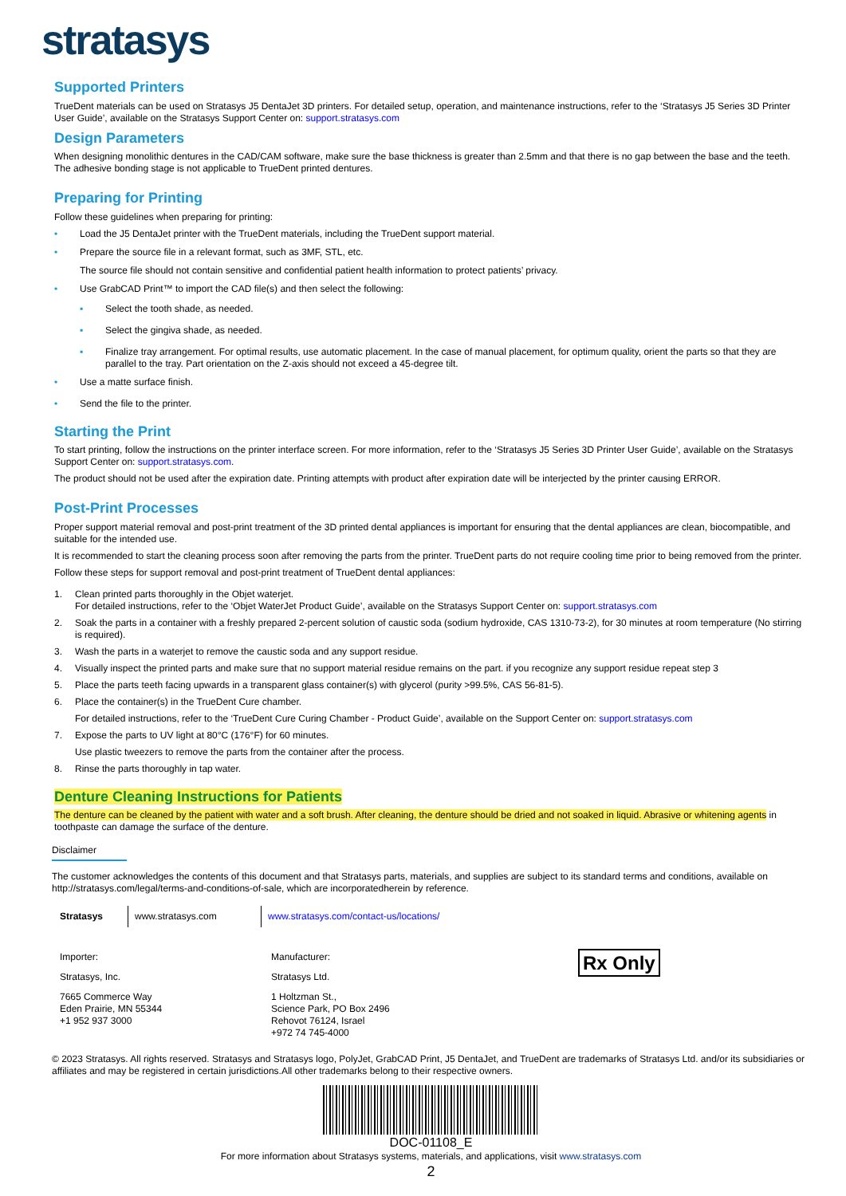stratasys
Supported Printers
TrueDent materials can be used on Stratasys J5 DentaJet 3D printers. For detailed setup, operation, and maintenance instructions, refer to the ‘Stratasys J5 Series 3D Printer User Guide’, available on the Stratasys Support Center on: support.stratasys.com
Design Parameters
When designing monolithic dentures in the CAD/CAM software, make sure the base thickness is greater than 2.5mm and that there is no gap between the base and the teeth. The adhesive bonding stage is not applicable to TrueDent printed dentures.
Preparing for Printing
Follow these guidelines when preparing for printing:
• Load the J5 DentaJet printer with the TrueDent materials, including the TrueDent support material.
• Prepare the source file in a relevant format, such as 3MF, STL, etc.
The source file should not contain sensitive and confidential patient health information to protect patients’ privacy.
• Use GrabCAD Print™ to import the CAD file(s) and then select the following:
▪ Select the tooth shade, as needed.
▪ Select the gingiva shade, as needed.
▪ Finalize tray arrangement. For optimal results, use automatic placement. In the case of manual placement, for optimum quality, orient the parts so that they are parallel to the tray. Part orientation on the Z-axis should not exceed a 45-degree tilt.
• Use a matte surface finish.
• Send the file to the printer.
Starting the Print
To start printing, follow the instructions on the printer interface screen. For more information, refer to the ‘Stratasys J5 Series 3D Printer User Guide’, available on the Stratasys Support Center on: support.stratasys.com.
The product should not be used after the expiration date. Printing attempts with product after expiration date will be interjected by the printer causing ERROR.
Post-Print Processes
Proper support material removal and post-print treatment of the 3D printed dental appliances is important for ensuring that the dental appliances are clean, biocompatible, and suitable for the intended use.
It is recommended to start the cleaning process soon after removing the parts from the printer. TrueDent parts do not require cooling time prior to being removed from the printer.
Follow these steps for support removal and post-print treatment of TrueDent dental appliances:
1. Clean printed parts thoroughly in the Objet waterjet.
For detailed instructions, refer to the ‘Objet WaterJet Product Guide’, available on the Stratasys Support Center on: support.stratasys.com
2. Soak the parts in a container with a freshly prepared 2-percent solution of caustic soda (sodium hydroxide, CAS 1310-73-2), for 30 minutes at room temperature (No stirring is required).
3. Wash the parts in a waterjet to remove the caustic soda and any support residue.
4. Visually inspect the printed parts and make sure that no support material residue remains on the part. if you recognize any support residue repeat step 3
5. Place the parts teeth facing upwards in a transparent glass container(s) with glycerol (purity >99.5%, CAS 56-81-5).
6. Place the container(s) in the TrueDent Cure chamber.
For detailed instructions, refer to the ‘TrueDent Cure Curing Chamber - Product Guide’, available on the Support Center on: support.stratasys.com
7. Expose the parts to UV light at 80°C (176°F) for 60 minutes.
Use plastic tweezers to remove the parts from the container after the process.
8. Rinse the parts thoroughly in tap water.
Denture Cleaning Instructions for Patients
The denture can be cleaned by the patient with water and a soft brush. After cleaning, the denture should be dried and not soaked in liquid. Abrasive or whitening agents in toothpaste can damage the surface of the denture.
Disclaimer
The customer acknowledges the contents of this document and that Stratasys parts, materials, and supplies are subject to its standard terms and conditions, available on http://stratasys.com/legal/terms-and-conditions-of-sale, which are incorporatedherein by reference.
Stratasys www.stratasys.com www.stratasys.com/contact-us/locations/
Importer:
Stratasys, Inc.
7665 Commerce Way
Eden Prairie, MN 55344
+1 952 937 3000
Manufacturer:
Stratasys Ltd.
1 Holtzman St.,
Science Park, PO Box 2496
Rehovot 76124, Israel
+972 74 745-4000
Rx Only
© 2023 Stratasys. All rights reserved. Stratasys and Stratasys logo, PolyJet, GrabCAD Print, J5 DentaJet, and TrueDent are trademarks of Stratasys Ltd. and/or its subsidiaries or affiliates and may be registered in certain jurisdictions.All other trademarks belong to their respective owners.
DOC-01108_E
For more information about Stratasys systems, materials, and applications, visit www.stratasys.com
2